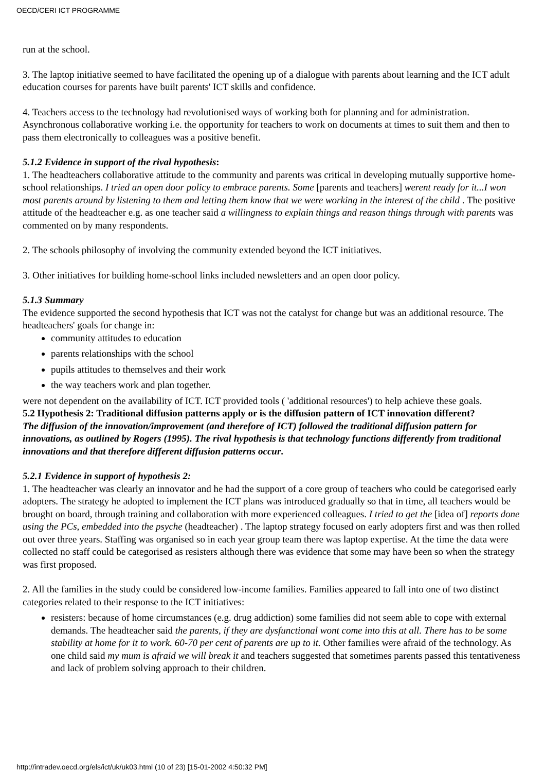OECD/CERI ICT PROGRAMME
run at the school.
3. The laptop initiative seemed to have facilitated the opening up of a dialogue with parents about learning and the ICT adult education courses for parents have built parents' ICT skills and confidence.
4. Teachers access to the technology had revolutionised ways of working both for planning and for administration. Asynchronous collaborative working i.e. the opportunity for teachers to work on documents at times to suit them and then to pass them electronically to colleagues was a positive benefit.
5.1.2 Evidence in support of the rival hypothesis:
1. The headteachers collaborative attitude to the community and parents was critical in developing mutually supportive home-school relationships. I tried an open door policy to embrace parents. Some [parents and teachers] werent ready for it...I won most parents around by listening to them and letting them know that we were working in the interest of the child . The positive attitude of the headteacher e.g. as one teacher said a willingness to explain things and reason things through with parents was commented on by many respondents.
2. The schools philosophy of involving the community extended beyond the ICT initiatives.
3. Other initiatives for building home-school links included newsletters and an open door policy.
5.1.3 Summary
The evidence supported the second hypothesis that ICT was not the catalyst for change but was an additional resource. The headteachers' goals for change in:
community attitudes to education
parents relationships with the school
pupils attitudes to themselves and their work
the way teachers work and plan together.
were not dependent on the availability of ICT. ICT provided tools ( 'additional resources') to help achieve these goals.
5.2 Hypothesis 2: Traditional diffusion patterns apply or is the diffusion pattern of ICT innovation different?
The diffusion of the innovation/improvement (and therefore of ICT) followed the traditional diffusion pattern for innovations, as outlined by Rogers (1995). The rival hypothesis is that technology functions differently from traditional innovations and that therefore different diffusion patterns occur.
5.2.1 Evidence in support of hypothesis 2:
1. The headteacher was clearly an innovator and he had the support of a core group of teachers who could be categorised early adopters. The strategy he adopted to implement the ICT plans was introduced gradually so that in time, all teachers would be brought on board, through training and collaboration with more experienced colleagues. I tried to get the [idea of] reports done using the PCs, embedded into the psyche (headteacher) . The laptop strategy focused on early adopters first and was then rolled out over three years. Staffing was organised so in each year group team there was laptop expertise. At the time the data were collected no staff could be categorised as resisters although there was evidence that some may have been so when the strategy was first proposed.
2. All the families in the study could be considered low-income families. Families appeared to fall into one of two distinct categories related to their response to the ICT initiatives:
resisters: because of home circumstances (e.g. drug addiction) some families did not seem able to cope with external demands. The headteacher said the parents, if they are dysfunctional wont come into this at all. There has to be some stability at home for it to work. 60-70 per cent of parents are up to it. Other families were afraid of the technology. As one child said my mum is afraid we will break it and teachers suggested that sometimes parents passed this tentativeness and lack of problem solving approach to their children.
http://intradev.oecd.org/els/ict/uk/uk03.html (10 of 23) [15-01-2002 4:50:32 PM]